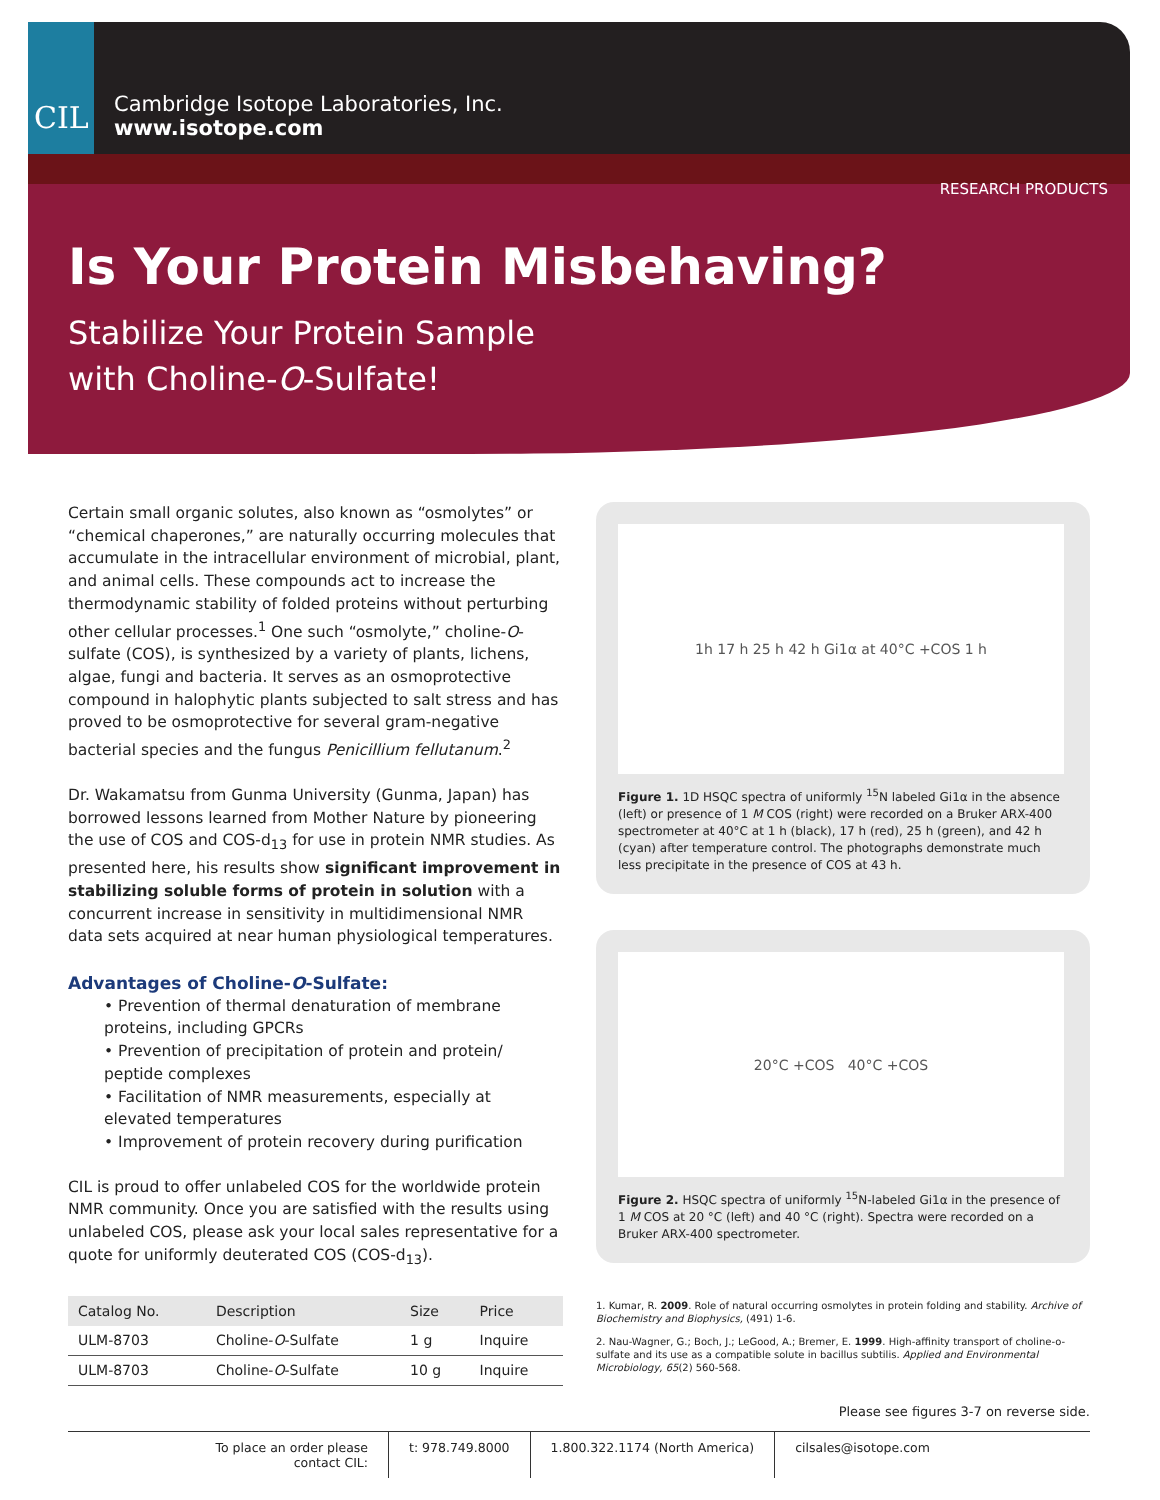CIL
Cambridge Isotope Laboratories, Inc.
www.isotope.com
RESEARCH PRODUCTS
Is Your Protein Misbehaving?
Stabilize Your Protein Sample
with Choline-O-Sulfate!
Certain small organic solutes, also known as “osmolytes” or “chemical chaperones,” are naturally occurring molecules that accumulate in the intracellular environment of microbial, plant, and animal cells. These compounds act to increase the thermodynamic stability of folded proteins without perturbing other cellular processes.<sup>1</sup> One such “osmolyte,” choline-O-sulfate (COS), is synthesized by a variety of plants, lichens, algae, fungi and bacteria. It serves as an osmoprotective compound in halophytic plants subjected to salt stress and has proved to be osmoprotective for several gram-negative bacterial species and the fungus Penicillium fellutanum.<sup>2</sup>
Dr. Wakamatsu from Gunma University (Gunma, Japan) has borrowed lessons learned from Mother Nature by pioneering the use of COS and COS-d<sub>13</sub> for use in protein NMR studies. As presented here, his results show significant improvement in stabilizing soluble forms of protein in solution with a concurrent increase in sensitivity in multidimensional NMR data sets acquired at near human physiological temperatures.
Advantages of Choline-O-Sulfate:
• Prevention of thermal denaturation of membrane proteins, including GPCRs
• Prevention of precipitation of protein and protein/ peptide complexes
• Facilitation of NMR measurements, especially at elevated temperatures
• Improvement of protein recovery during purification
CIL is proud to offer unlabeled COS for the worldwide protein NMR community. Once you are satisfied with the results using unlabeled COS, please ask your local sales representative for a quote for uniformly deuterated COS (COS-d<sub>13</sub>).
| Catalog No. | Description | Size | Price |
| --- | --- | --- | --- |
| ULM-8703 | Choline- O -Sulfate | 1 g | Inquire |
| ULM-8703 | Choline- O -Sulfate | 10 g | Inquire |
1h 17 h 25 h 42 h Gi1α at 40°C +COS 1 h
Figure 1. 1D HSQC spectra of uniformly <sup>15</sup>N labeled Gi1α in the absence (left) or presence of 1 M COS (right) were recorded on a Bruker ARX-400 spectrometer at 40°C at 1 h (black), 17 h (red), 25 h (green), and 42 h (cyan) after temperature control. The photographs demonstrate much less precipitate in the presence of COS at 43 h.
20°C +COS 40°C +COS
Figure 2. HSQC spectra of uniformly <sup>15</sup>N-labeled Gi1α in the presence of 1 M COS at 20 °C (left) and 40 °C (right). Spectra were recorded on a Bruker ARX-400 spectrometer.
1. Kumar, R. 2009. Role of natural occurring osmolytes in protein folding and stability. Archive of Biochemistry and Biophysics, (491) 1-6.
2. Nau-Wagner, G.; Boch, J.; LeGood, A.; Bremer, E. 1999. High-affinity transport of choline-o-sulfate and its use as a compatible solute in bacillus subtilis. Applied and Environmental Microbiology, 65(2) 560-568.
Please see figures 3-7 on reverse side.
To place an order please contact CIL:
t: 978.749.8000 1.800.322.1174 (North America) cilsales@isotope.com